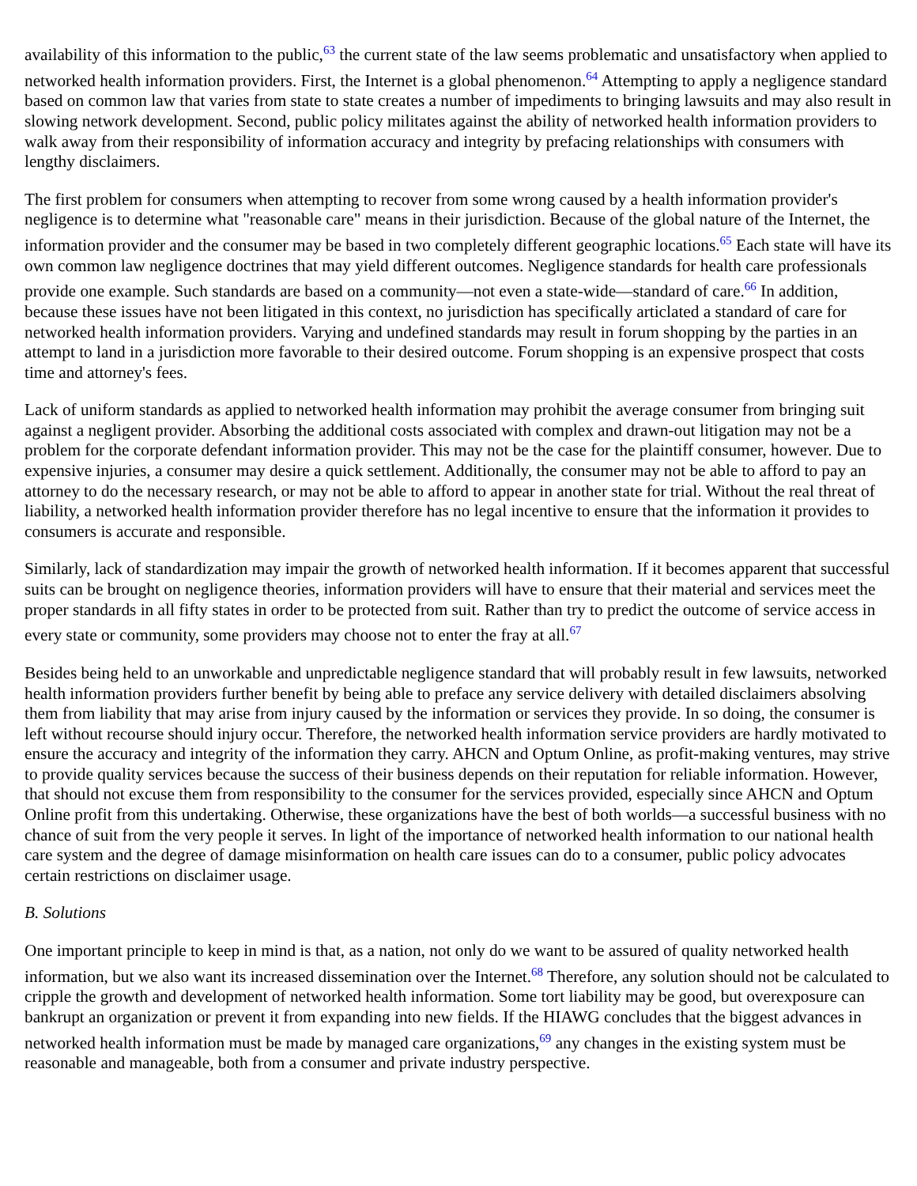availability of this information to the public,<sup>63</sup> the current state of the law seems problematic and unsatisfactory when applied to networked health information providers. First, the Internet is a global phenomenon.<sup>64</sup> Attempting to apply a negligence standard based on common law that varies from state to state creates a number of impediments to bringing lawsuits and may also result in slowing network development. Second, public policy militates against the ability of networked health information providers to walk away from their responsibility of information accuracy and integrity by prefacing relationships with consumers with lengthy disclaimers.
The first problem for consumers when attempting to recover from some wrong caused by a health information provider's negligence is to determine what "reasonable care" means in their jurisdiction. Because of the global nature of the Internet, the information provider and the consumer may be based in two completely different geographic locations.<sup>65</sup> Each state will have its own common law negligence doctrines that may yield different outcomes. Negligence standards for health care professionals provide one example. Such standards are based on a community—not even a state-wide—standard of care.<sup>66</sup> In addition, because these issues have not been litigated in this context, no jurisdiction has specifically articlated a standard of care for networked health information providers. Varying and undefined standards may result in forum shopping by the parties in an attempt to land in a jurisdiction more favorable to their desired outcome. Forum shopping is an expensive prospect that costs time and attorney's fees.
Lack of uniform standards as applied to networked health information may prohibit the average consumer from bringing suit against a negligent provider. Absorbing the additional costs associated with complex and drawn-out litigation may not be a problem for the corporate defendant information provider. This may not be the case for the plaintiff consumer, however. Due to expensive injuries, a consumer may desire a quick settlement. Additionally, the consumer may not be able to afford to pay an attorney to do the necessary research, or may not be able to afford to appear in another state for trial. Without the real threat of liability, a networked health information provider therefore has no legal incentive to ensure that the information it provides to consumers is accurate and responsible.
Similarly, lack of standardization may impair the growth of networked health information. If it becomes apparent that successful suits can be brought on negligence theories, information providers will have to ensure that their material and services meet the proper standards in all fifty states in order to be protected from suit. Rather than try to predict the outcome of service access in every state or community, some providers may choose not to enter the fray at all.<sup>67</sup>
Besides being held to an unworkable and unpredictable negligence standard that will probably result in few lawsuits, networked health information providers further benefit by being able to preface any service delivery with detailed disclaimers absolving them from liability that may arise from injury caused by the information or services they provide. In so doing, the consumer is left without recourse should injury occur. Therefore, the networked health information service providers are hardly motivated to ensure the accuracy and integrity of the information they carry. AHCN and Optum Online, as profit-making ventures, may strive to provide quality services because the success of their business depends on their reputation for reliable information. However, that should not excuse them from responsibility to the consumer for the services provided, especially since AHCN and Optum Online profit from this undertaking. Otherwise, these organizations have the best of both worlds—a successful business with no chance of suit from the very people it serves. In light of the importance of networked health information to our national health care system and the degree of damage misinformation on health care issues can do to a consumer, public policy advocates certain restrictions on disclaimer usage.
B. Solutions
One important principle to keep in mind is that, as a nation, not only do we want to be assured of quality networked health information, but we also want its increased dissemination over the Internet.<sup>68</sup> Therefore, any solution should not be calculated to cripple the growth and development of networked health information. Some tort liability may be good, but overexposure can bankrupt an organization or prevent it from expanding into new fields. If the HIAWG concludes that the biggest advances in networked health information must be made by managed care organizations,<sup>69</sup> any changes in the existing system must be reasonable and manageable, both from a consumer and private industry perspective.